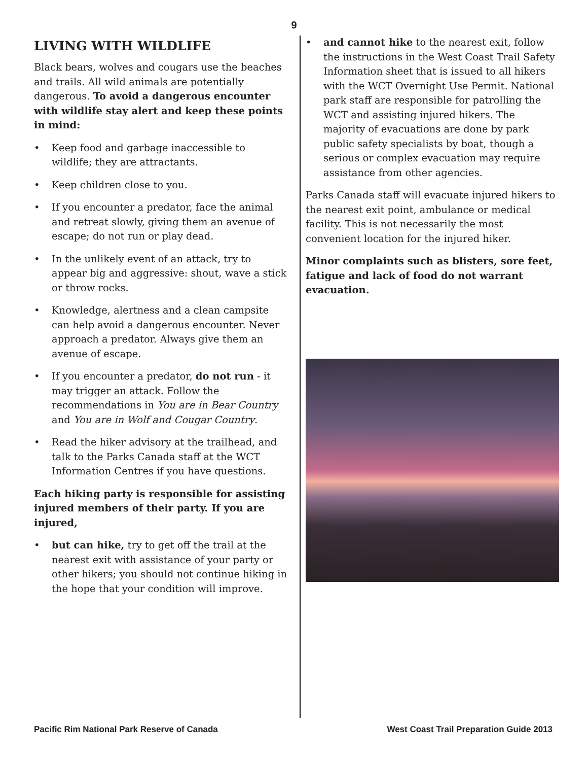9
LIVING WITH WILDLIFE
Black bears, wolves and cougars use the beaches and trails. All wild animals are potentially dangerous. To avoid a dangerous encounter with wildlife stay alert and keep these points in mind:
• Keep food and garbage inaccessible to wildlife; they are attractants.
• Keep children close to you.
• If you encounter a predator, face the animal and retreat slowly, giving them an avenue of escape; do not run or play dead.
• In the unlikely event of an attack, try to appear big and aggressive: shout, wave a stick or throw rocks.
• Knowledge, alertness and a clean campsite can help avoid a dangerous encounter. Never approach a predator. Always give them an avenue of escape.
• If you encounter a predator, do not run - it may trigger an attack. Follow the recommendations in You are in Bear Country and You are in Wolf and Cougar Country.
• Read the hiker advisory at the trailhead, and talk to the Parks Canada staff at the WCT Information Centres if you have questions.
Each hiking party is responsible for assisting injured members of their party. If you are injured,
• but can hike, try to get off the trail at the nearest exit with assistance of your party or other hikers; you should not continue hiking in the hope that your condition will improve.
• and cannot hike to the nearest exit, follow the instructions in the West Coast Trail Safety Information sheet that is issued to all hikers with the WCT Overnight Use Permit. National park staff are responsible for patrolling the WCT and assisting injured hikers. The majority of evacuations are done by park public safety specialists by boat, though a serious or complex evacuation may require assistance from other agencies.
Parks Canada staff will evacuate injured hikers to the nearest exit point, ambulance or medical facility. This is not necessarily the most convenient location for the injured hiker.
Minor complaints such as blisters, sore feet, fatigue and lack of food do not warrant evacuation.
Pacific Rim National Park Reserve of Canada West Coast Trail Preparation Guide 2013